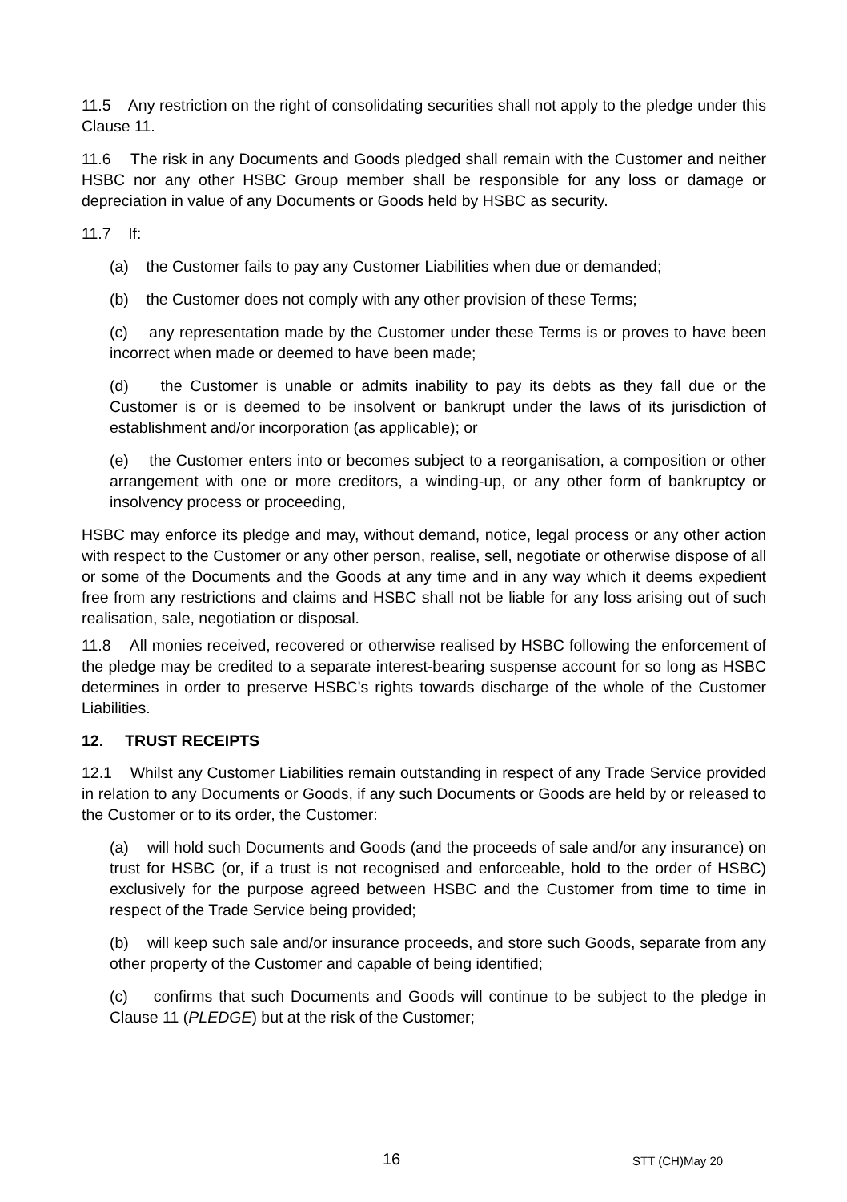11.5 Any restriction on the right of consolidating securities shall not apply to the pledge under this Clause 11.
11.6 The risk in any Documents and Goods pledged shall remain with the Customer and neither HSBC nor any other HSBC Group member shall be responsible for any loss or damage or depreciation in value of any Documents or Goods held by HSBC as security.
11.7 If:
(a) the Customer fails to pay any Customer Liabilities when due or demanded;
(b) the Customer does not comply with any other provision of these Terms;
(c) any representation made by the Customer under these Terms is or proves to have been incorrect when made or deemed to have been made;
(d) the Customer is unable or admits inability to pay its debts as they fall due or the Customer is or is deemed to be insolvent or bankrupt under the laws of its jurisdiction of establishment and/or incorporation (as applicable); or
(e) the Customer enters into or becomes subject to a reorganisation, a composition or other arrangement with one or more creditors, a winding-up, or any other form of bankruptcy or insolvency process or proceeding,
HSBC may enforce its pledge and may, without demand, notice, legal process or any other action with respect to the Customer or any other person, realise, sell, negotiate or otherwise dispose of all or some of the Documents and the Goods at any time and in any way which it deems expedient free from any restrictions and claims and HSBC shall not be liable for any loss arising out of such realisation, sale, negotiation or disposal.
11.8 All monies received, recovered or otherwise realised by HSBC following the enforcement of the pledge may be credited to a separate interest-bearing suspense account for so long as HSBC determines in order to preserve HSBC's rights towards discharge of the whole of the Customer Liabilities.
12. TRUST RECEIPTS
12.1 Whilst any Customer Liabilities remain outstanding in respect of any Trade Service provided in relation to any Documents or Goods, if any such Documents or Goods are held by or released to the Customer or to its order, the Customer:
(a) will hold such Documents and Goods (and the proceeds of sale and/or any insurance) on trust for HSBC (or, if a trust is not recognised and enforceable, hold to the order of HSBC) exclusively for the purpose agreed between HSBC and the Customer from time to time in respect of the Trade Service being provided;
(b) will keep such sale and/or insurance proceeds, and store such Goods, separate from any other property of the Customer and capable of being identified;
(c) confirms that such Documents and Goods will continue to be subject to the pledge in Clause 11 (PLEDGE) but at the risk of the Customer;
16 STT (CH)May 20